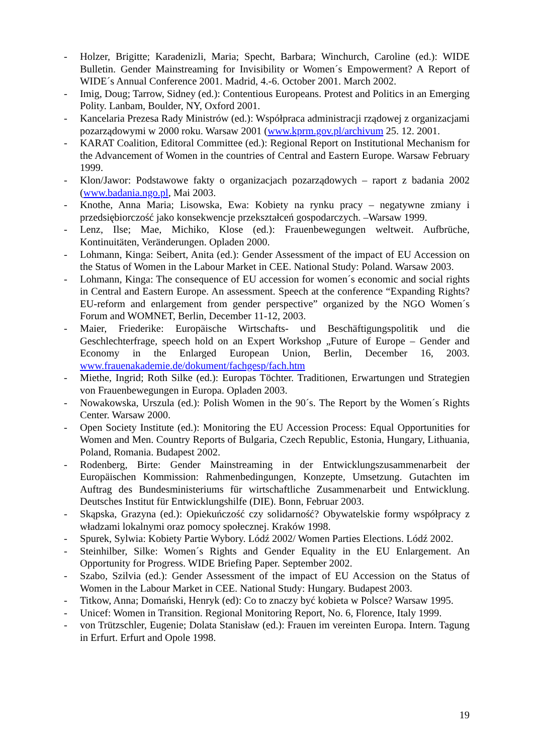- Holzer, Brigitte; Karadenizli, Maria; Specht, Barbara; Winchurch, Caroline (ed.): WIDE Bulletin. Gender Mainstreaming for Invisibility or Women´s Empowerment? A Report of WIDE´s Annual Conference 2001. Madrid, 4.-6. October 2001. March 2002.
- Imig, Doug; Tarrow, Sidney (ed.): Contentious Europeans. Protest and Politics in an Emerging Polity. Lanbam, Boulder, NY, Oxford 2001.
- Kancelaria Prezesa Rady Ministrów (ed.): Współpraca administracji rządowej z organizacjami pozarządowymi w 2000 roku. Warsaw 2001 (www.kprm.gov.pl/archivum 25. 12. 2001.
- KARAT Coalition, Editoral Committee (ed.): Regional Report on Institutional Mechanism for the Advancement of Women in the countries of Central and Eastern Europe. Warsaw February 1999.
- Klon/Jawor: Podstawowe fakty o organizacjach pozarządowych – raport z badania 2002 (www.badania.ngo.pl, Mai 2003.
- Knothe, Anna Maria; Lisowska, Ewa: Kobiety na rynku pracy – negatywne zmiany i przedsiębiorczość jako konsekwencje przekształceń gospodarczych. –Warsaw 1999.
- Lenz, Ilse; Mae, Michiko, Klose (ed.): Frauenbewegungen weltweit. Aufbrüche, Kontinuitäten, Veränderungen. Opladen 2000.
- Lohmann, Kinga: Seibert, Anita (ed.): Gender Assessment of the impact of EU Accession on the Status of Women in the Labour Market in CEE. National Study: Poland. Warsaw 2003.
- Lohmann, Kinga: The consequence of EU accession for women´s economic and social rights in Central and Eastern Europe. An assessment. Speech at the conference “Expanding Rights? EU-reform and enlargement from gender perspective” organized by the NGO Women´s Forum and WOMNET, Berlin, December 11-12, 2003.
- Maier, Friederike: Europäische Wirtschafts- und Beschäftigungspolitik und die Geschlechterfrage, speech hold on an Expert Workshop „Future of Europe – Gender and Economy in the Enlarged European Union, Berlin, December 16, 2003. www.frauenakademie.de/dokument/fachgesp/fach.htm
- Miethe, Ingrid; Roth Silke (ed.): Europas Töchter. Traditionen, Erwartungen und Strategien von Frauenbewegungen in Europa. Opladen 2003.
- Nowakowska, Urszula (ed.): Polish Women in the 90´s. The Report by the Women´s Rights Center. Warsaw 2000.
- Open Society Institute (ed.): Monitoring the EU Accession Process: Equal Opportunities for Women and Men. Country Reports of Bulgaria, Czech Republic, Estonia, Hungary, Lithuania, Poland, Romania. Budapest 2002.
- Rodenberg, Birte: Gender Mainstreaming in der Entwicklungszusammenarbeit der Europäischen Kommission: Rahmenbedingungen, Konzepte, Umsetzung. Gutachten im Auftrag des Bundesministeriums für wirtschaftliche Zusammenarbeit und Entwicklung. Deutsches Institut für Entwicklungshilfe (DIE). Bonn, Februar 2003.
- Skąpska, Grazyna (ed.): Opiekuńczość czy solidarność? Obywatelskie formy współpracy z władzami lokalnymi oraz pomocy społecznej. Kraków 1998.
- Spurek, Sylwia: Kobiety Partie Wybory. Lódź 2002/ Women Parties Elections. Lódź 2002.
- Steinhilber, Silke: Women´s Rights and Gender Equality in the EU Enlargement. An Opportunity for Progress. WIDE Briefing Paper. September 2002.
- Szabo, Szilvia (ed.): Gender Assessment of the impact of EU Accession on the Status of Women in the Labour Market in CEE. National Study: Hungary. Budapest 2003.
- Titkow, Anna; Domański, Henryk (ed): Co to znaczy być kobieta w Polsce? Warsaw 1995.
- Unicef: Women in Transition. Regional Monitoring Report, No. 6, Florence, Italy 1999.
- von Trützschler, Eugenie; Dolata Stanisław (ed.): Frauen im vereinten Europa. Intern. Tagung in Erfurt. Erfurt and Opole 1998.
19